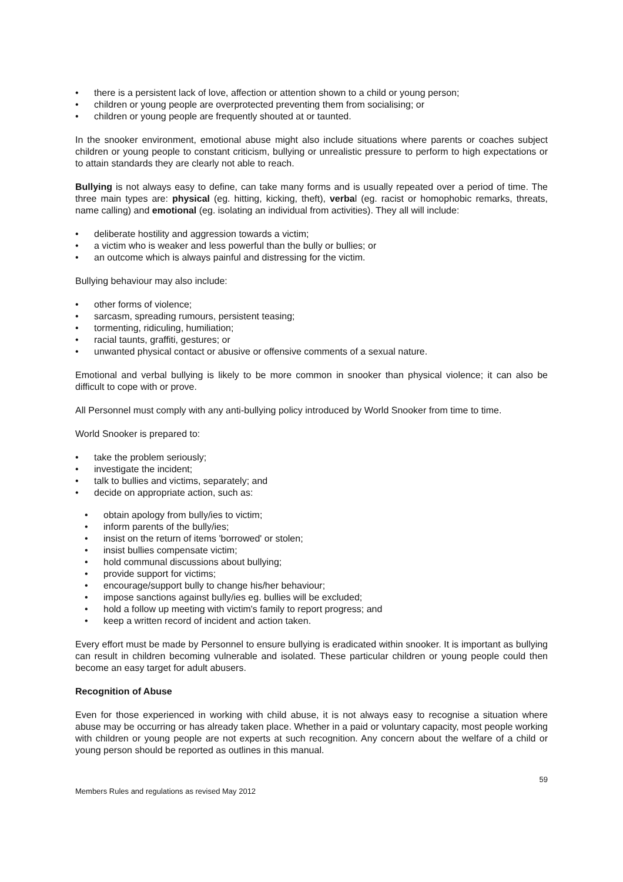• there is a persistent lack of love, affection or attention shown to a child or young person;
• children or young people are overprotected preventing them from socialising; or
• children or young people are frequently shouted at or taunted.
In the snooker environment, emotional abuse might also include situations where parents or coaches subject children or young people to constant criticism, bullying or unrealistic pressure to perform to high expectations or to attain standards they are clearly not able to reach.
Bullying is not always easy to define, can take many forms and is usually repeated over a period of time. The three main types are: physical (eg. hitting, kicking, theft), verbal (eg. racist or homophobic remarks, threats, name calling) and emotional (eg. isolating an individual from activities). They all will include:
• deliberate hostility and aggression towards a victim;
• a victim who is weaker and less powerful than the bully or bullies; or
• an outcome which is always painful and distressing for the victim.
Bullying behaviour may also include:
• other forms of violence;
• sarcasm, spreading rumours, persistent teasing;
• tormenting, ridiculing, humiliation;
• racial taunts, graffiti, gestures; or
• unwanted physical contact or abusive or offensive comments of a sexual nature.
Emotional and verbal bullying is likely to be more common in snooker than physical violence; it can also be difficult to cope with or prove.
All Personnel must comply with any anti-bullying policy introduced by World Snooker from time to time.
World Snooker is prepared to:
• take the problem seriously;
• investigate the incident;
• talk to bullies and victims, separately; and
• decide on appropriate action, such as:
• obtain apology from bully/ies to victim;
• inform parents of the bully/ies;
• insist on the return of items 'borrowed' or stolen;
• insist bullies compensate victim;
• hold communal discussions about bullying;
• provide support for victims;
• encourage/support bully to change his/her behaviour;
• impose sanctions against bully/ies eg. bullies will be excluded;
• hold a follow up meeting with victim's family to report progress; and
• keep a written record of incident and action taken.
Every effort must be made by Personnel to ensure bullying is eradicated within snooker. It is important as bullying can result in children becoming vulnerable and isolated. These particular children or young people could then become an easy target for adult abusers.
Recognition of Abuse
Even for those experienced in working with child abuse, it is not always easy to recognise a situation where abuse may be occurring or has already taken place. Whether in a paid or voluntary capacity, most people working with children or young people are not experts at such recognition. Any concern about the welfare of a child or young person should be reported as outlines in this manual.
Members Rules and regulations as revised May 2012 59